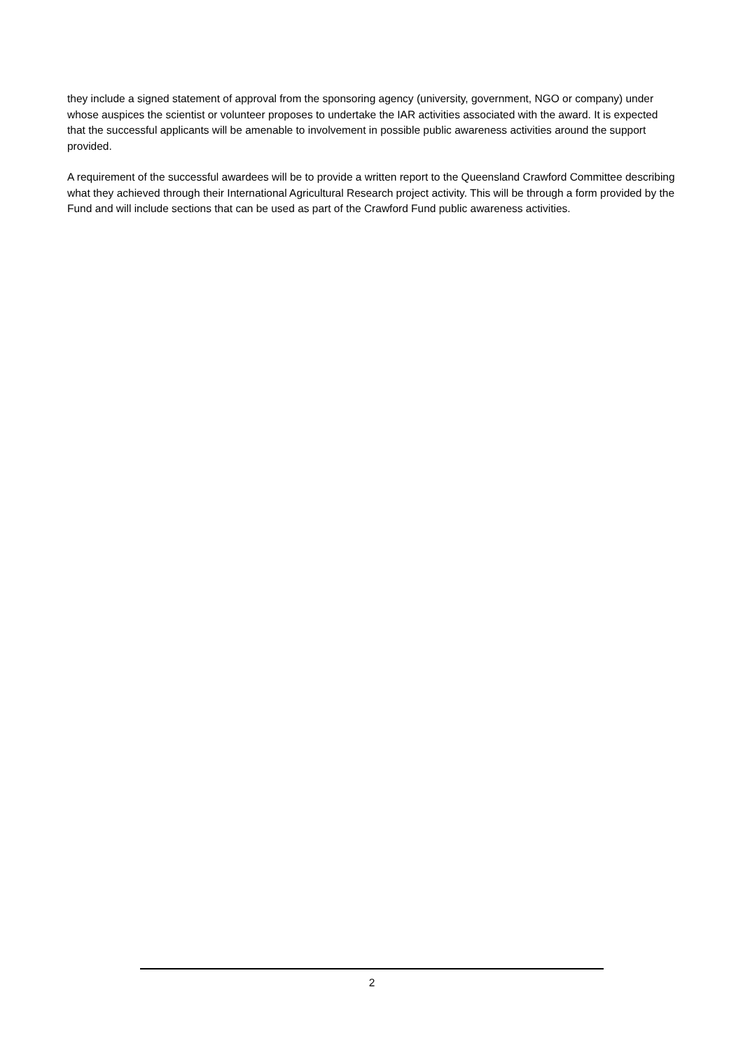they include a signed statement of approval from the sponsoring agency (university, government, NGO or company) under whose auspices the scientist or volunteer proposes to undertake the IAR activities associated with the award. It is expected that the successful applicants will be amenable to involvement in possible public awareness activities around the support provided.
A requirement of the successful awardees will be to provide a written report to the Queensland Crawford Committee describing what they achieved through their International Agricultural Research project activity. This will be through a form provided by the Fund and will include sections that can be used as part of the Crawford Fund public awareness activities.
2